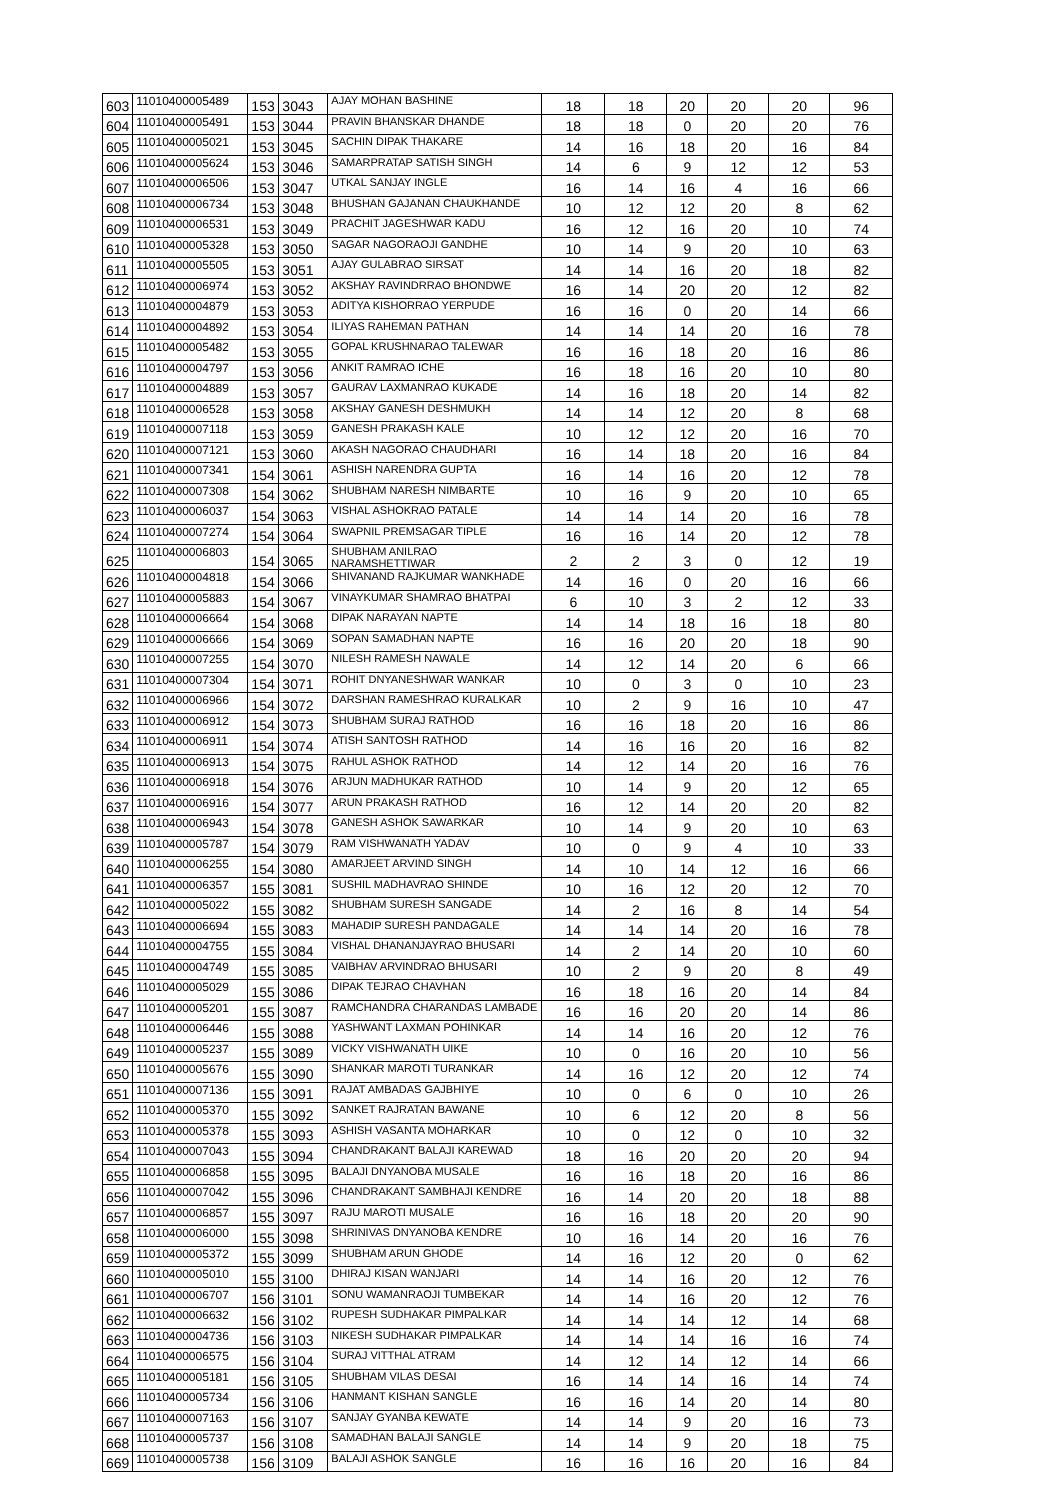| 603 | 11010400005489 | 153 | 3043 | AJAY MOHAN BASHINE | 18 | 18 | 20 | 20 | 20 | 96 |
| 604 | 11010400005491 | 153 | 3044 | PRAVIN BHANSKAR DHANDE | 18 | 18 | 0 | 20 | 20 | 76 |
| 605 | 11010400005021 | 153 | 3045 | SACHIN DIPAK THAKARE | 14 | 16 | 18 | 20 | 16 | 84 |
| 606 | 11010400005624 | 153 | 3046 | SAMARPRATAP SATISH SINGH | 14 | 6 | 9 | 12 | 12 | 53 |
| 607 | 11010400006506 | 153 | 3047 | UTKAL SANJAY INGLE | 16 | 14 | 16 | 4 | 16 | 66 |
| 608 | 11010400006734 | 153 | 3048 | BHUSHAN GAJANAN CHAUKHANDE | 10 | 12 | 12 | 20 | 8 | 62 |
| 609 | 11010400006531 | 153 | 3049 | PRACHIT JAGESHWAR KADU | 16 | 12 | 16 | 20 | 10 | 74 |
| 610 | 11010400005328 | 153 | 3050 | SAGAR NAGORAOJI GANDHE | 10 | 14 | 9 | 20 | 10 | 63 |
| 611 | 11010400005505 | 153 | 3051 | AJAY GULABRAO SIRSAT | 14 | 14 | 16 | 20 | 18 | 82 |
| 612 | 11010400006974 | 153 | 3052 | AKSHAY RAVINDRRAO BHONDWE | 16 | 14 | 20 | 20 | 12 | 82 |
| 613 | 11010400004879 | 153 | 3053 | ADITYA KISHORRAO YERPUDE | 16 | 16 | 0 | 20 | 14 | 66 |
| 614 | 11010400004892 | 153 | 3054 | ILIYAS RAHEMAN PATHAN | 14 | 14 | 14 | 20 | 16 | 78 |
| 615 | 11010400005482 | 153 | 3055 | GOPAL KRUSHNARAO TALEWAR | 16 | 16 | 18 | 20 | 16 | 86 |
| 616 | 11010400004797 | 153 | 3056 | ANKIT RAMRAO ICHE | 16 | 18 | 16 | 20 | 10 | 80 |
| 617 | 11010400004889 | 153 | 3057 | GAURAV LAXMANRAO KUKADE | 14 | 16 | 18 | 20 | 14 | 82 |
| 618 | 11010400006528 | 153 | 3058 | AKSHAY GANESH DESHMUKH | 14 | 14 | 12 | 20 | 8 | 68 |
| 619 | 11010400007118 | 153 | 3059 | GANESH PRAKASH KALE | 10 | 12 | 12 | 20 | 16 | 70 |
| 620 | 11010400007121 | 153 | 3060 | AKASH NAGORAO CHAUDHARI | 16 | 14 | 18 | 20 | 16 | 84 |
| 621 | 11010400007341 | 154 | 3061 | ASHISH NARENDRA GUPTA | 16 | 14 | 16 | 20 | 12 | 78 |
| 622 | 11010400007308 | 154 | 3062 | SHUBHAM NARESH NIMBARTE | 10 | 16 | 9 | 20 | 10 | 65 |
| 623 | 11010400006037 | 154 | 3063 | VISHAL ASHOKRAO PATALE | 14 | 14 | 14 | 20 | 16 | 78 |
| 624 | 11010400007274 | 154 | 3064 | SWAPNIL PREMSAGAR TIPLE | 16 | 16 | 14 | 20 | 12 | 78 |
| 625 | 11010400006803 | 154 | 3065 | SHUBHAM ANILRAO NARAMSHETTIWAR | 2 | 2 | 3 | 0 | 12 | 19 |
| 626 | 11010400004818 | 154 | 3066 | SHIVANAND RAJKUMAR WANKHADE | 14 | 16 | 0 | 20 | 16 | 66 |
| 627 | 11010400005883 | 154 | 3067 | VINAYKUMAR SHAMRAO BHATPAI | 6 | 10 | 3 | 2 | 12 | 33 |
| 628 | 11010400006664 | 154 | 3068 | DIPAK NARAYAN NAPTE | 14 | 14 | 18 | 16 | 18 | 80 |
| 629 | 11010400006666 | 154 | 3069 | SOPAN SAMADHAN NAPTE | 16 | 16 | 20 | 20 | 18 | 90 |
| 630 | 11010400007255 | 154 | 3070 | NILESH RAMESH NAWALE | 14 | 12 | 14 | 20 | 6 | 66 |
| 631 | 11010400007304 | 154 | 3071 | ROHIT DNYANESHWAR WANKAR | 10 | 0 | 3 | 0 | 10 | 23 |
| 632 | 11010400006966 | 154 | 3072 | DARSHAN RAMESHRAO KURALKAR | 10 | 2 | 9 | 16 | 10 | 47 |
| 633 | 11010400006912 | 154 | 3073 | SHUBHAM SURAJ RATHOD | 16 | 16 | 18 | 20 | 16 | 86 |
| 634 | 11010400006911 | 154 | 3074 | ATISH SANTOSH RATHOD | 14 | 16 | 16 | 20 | 16 | 82 |
| 635 | 11010400006913 | 154 | 3075 | RAHUL ASHOK RATHOD | 14 | 12 | 14 | 20 | 16 | 76 |
| 636 | 11010400006918 | 154 | 3076 | ARJUN MADHUKAR RATHOD | 10 | 14 | 9 | 20 | 12 | 65 |
| 637 | 11010400006916 | 154 | 3077 | ARUN PRAKASH RATHOD | 16 | 12 | 14 | 20 | 20 | 82 |
| 638 | 11010400006943 | 154 | 3078 | GANESH ASHOK SAWARKAR | 10 | 14 | 9 | 20 | 10 | 63 |
| 639 | 11010400005787 | 154 | 3079 | RAM VISHWANATH YADAV | 10 | 0 | 9 | 4 | 10 | 33 |
| 640 | 11010400006255 | 154 | 3080 | AMARJEET ARVIND SINGH | 14 | 10 | 14 | 12 | 16 | 66 |
| 641 | 11010400006357 | 155 | 3081 | SUSHIL MADHAVRAO SHINDE | 10 | 16 | 12 | 20 | 12 | 70 |
| 642 | 11010400005022 | 155 | 3082 | SHUBHAM SURESH SANGADE | 14 | 2 | 16 | 8 | 14 | 54 |
| 643 | 11010400006694 | 155 | 3083 | MAHADIP SURESH PANDAGALE | 14 | 14 | 14 | 20 | 16 | 78 |
| 644 | 11010400004755 | 155 | 3084 | VISHAL DHANANJAYRAO BHUSARI | 14 | 2 | 14 | 20 | 10 | 60 |
| 645 | 11010400004749 | 155 | 3085 | VAIBHAV ARVINDRAO BHUSARI | 10 | 2 | 9 | 20 | 8 | 49 |
| 646 | 11010400005029 | 155 | 3086 | DIPAK TEJRAO CHAVHAN | 16 | 18 | 16 | 20 | 14 | 84 |
| 647 | 11010400005201 | 155 | 3087 | RAMCHANDRA CHARANDAS LAMBADE | 16 | 16 | 20 | 20 | 14 | 86 |
| 648 | 11010400006446 | 155 | 3088 | YASHWANT LAXMAN POHINKAR | 14 | 14 | 16 | 20 | 12 | 76 |
| 649 | 11010400005237 | 155 | 3089 | VICKY VISHWANATH UIKE | 10 | 0 | 16 | 20 | 10 | 56 |
| 650 | 11010400005676 | 155 | 3090 | SHANKAR MAROTI TURANKAR | 14 | 16 | 12 | 20 | 12 | 74 |
| 651 | 11010400007136 | 155 | 3091 | RAJAT AMBADAS GAJBHIYE | 10 | 0 | 6 | 0 | 10 | 26 |
| 652 | 11010400005370 | 155 | 3092 | SANKET RAJRATAN BAWANE | 10 | 6 | 12 | 20 | 8 | 56 |
| 653 | 11010400005378 | 155 | 3093 | ASHISH VASANTA MOHARKAR | 10 | 0 | 12 | 0 | 10 | 32 |
| 654 | 11010400007043 | 155 | 3094 | CHANDRAKANT BALAJI KAREWAD | 18 | 16 | 20 | 20 | 20 | 94 |
| 655 | 11010400006858 | 155 | 3095 | BALAJI DNYANOBA MUSALE | 16 | 16 | 18 | 20 | 16 | 86 |
| 656 | 11010400007042 | 155 | 3096 | CHANDRAKANT SAMBHAJI KENDRE | 16 | 14 | 20 | 20 | 18 | 88 |
| 657 | 11010400006857 | 155 | 3097 | RAJU MAROTI MUSALE | 16 | 16 | 18 | 20 | 20 | 90 |
| 658 | 11010400006000 | 155 | 3098 | SHRINIVAS DNYANOBA KENDRE | 10 | 16 | 14 | 20 | 16 | 76 |
| 659 | 11010400005372 | 155 | 3099 | SHUBHAM ARUN GHODE | 14 | 16 | 12 | 20 | 0 | 62 |
| 660 | 11010400005010 | 155 | 3100 | DHIRAJ KISAN WANJARI | 14 | 14 | 16 | 20 | 12 | 76 |
| 661 | 11010400006707 | 156 | 3101 | SONU WAMANRAOJI TUMBEKAR | 14 | 14 | 16 | 20 | 12 | 76 |
| 662 | 11010400006632 | 156 | 3102 | RUPESH SUDHAKAR PIMPALKAR | 14 | 14 | 14 | 12 | 14 | 68 |
| 663 | 11010400004736 | 156 | 3103 | NIKESH SUDHAKAR PIMPALKAR | 14 | 14 | 14 | 16 | 16 | 74 |
| 664 | 11010400006575 | 156 | 3104 | SURAJ VITTHAL ATRAM | 14 | 12 | 14 | 12 | 14 | 66 |
| 665 | 11010400005181 | 156 | 3105 | SHUBHAM VILAS DESAI | 16 | 14 | 14 | 16 | 14 | 74 |
| 666 | 11010400005734 | 156 | 3106 | HANMANT KISHAN SANGLE | 16 | 16 | 14 | 20 | 14 | 80 |
| 667 | 11010400007163 | 156 | 3107 | SANJAY GYANBA KEWATE | 14 | 14 | 9 | 20 | 16 | 73 |
| 668 | 11010400005737 | 156 | 3108 | SAMADHAN BALAJI SANGLE | 14 | 14 | 9 | 20 | 18 | 75 |
| 669 | 11010400005738 | 156 | 3109 | BALAJI ASHOK SANGLE | 16 | 16 | 16 | 20 | 16 | 84 |